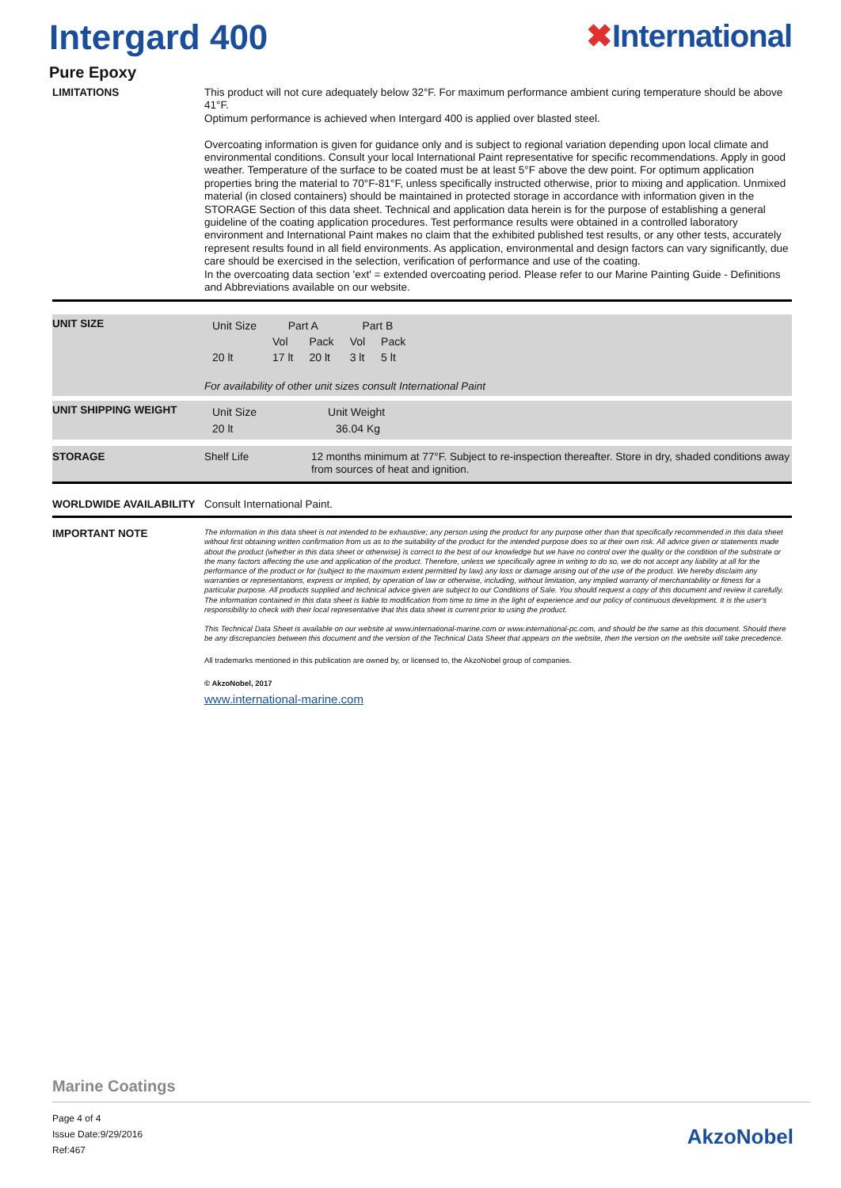Intergard 400 ✖International
Pure Epoxy
LIMITATIONS
This product will not cure adequately below 32°F. For maximum performance ambient curing temperature should be above 41°F.
Optimum performance is achieved when Intergard 400 is applied over blasted steel.
Overcoating information is given for guidance only and is subject to regional variation depending upon local climate and environmental conditions. Consult your local International Paint representative for specific recommendations. Apply in good weather. Temperature of the surface to be coated must be at least 5°F above the dew point. For optimum application properties bring the material to 70°F-81°F, unless specifically instructed otherwise, prior to mixing and application. Unmixed material (in closed containers) should be maintained in protected storage in accordance with information given in the STORAGE Section of this data sheet. Technical and application data herein is for the purpose of establishing a general guideline of the coating application procedures. Test performance results were obtained in a controlled laboratory environment and International Paint makes no claim that the exhibited published test results, or any other tests, accurately represent results found in all field environments. As application, environmental and design factors can vary significantly, due care should be exercised in the selection, verification of performance and use of the coating.
In the overcoating data section 'ext' = extended overcoating period. Please refer to our Marine Painting Guide - Definitions and Abbreviations available on our website.
UNIT SIZE
| Unit Size | Part A | | Part B | |
| | Vol | Pack | Vol | Pack |
| 20 lt | 17 lt | 20 lt | 3 lt | 5 lt |
For availability of other unit sizes consult International Paint
UNIT SHIPPING WEIGHT
| Unit Size | Unit Weight |
| 20 lt | 36.04 Kg |
STORAGE Shelf Life
12 months minimum at 77°F. Subject to re-inspection thereafter. Store in dry, shaded conditions away from sources of heat and ignition.
WORLDWIDE AVAILABILITY
Consult International Paint.
IMPORTANT NOTE
The information in this data sheet is not intended to be exhaustive; any person using the product for any purpose other than that specifically recommended in this data sheet without first obtaining written confirmation from us as to the suitability of the product for the intended purpose does so at their own risk. All advice given or statements made about the product (whether in this data sheet or otherwise) is correct to the best of our knowledge but we have no control over the quality or the condition of the substrate or the many factors affecting the use and application of the product. Therefore, unless we specifically agree in writing to do so, we do not accept any liability at all for the performance of the product or for (subject to the maximum extent permitted by law) any loss or damage arising out of the use of the product. We hereby disclaim any warranties or representations, express or implied, by operation of law or otherwise, including, without limitation, any implied warranty of merchantability or fitness for a particular purpose. All products supplied and technical advice given are subject to our Conditions of Sale. You should request a copy of this document and review it carefully. The information contained in this data sheet is liable to modification from time to time in the light of experience and our policy of continuous development. It is the user's responsibility to check with their local representative that this data sheet is current prior to using the product.
This Technical Data Sheet is available on our website at www.international-marine.com or www.international-pc.com, and should be the same as this document. Should there be any discrepancies between this document and the version of the Technical Data Sheet that appears on the website, then the version on the website will take precedence.
All trademarks mentioned in this publication are owned by, or licensed to, the AkzoNobel group of companies.
© AkzoNobel, 2017
www.international-marine.com
Marine Coatings
Page 4 of 4
Issue Date:9/29/2016
Ref:467
AkzoNobel